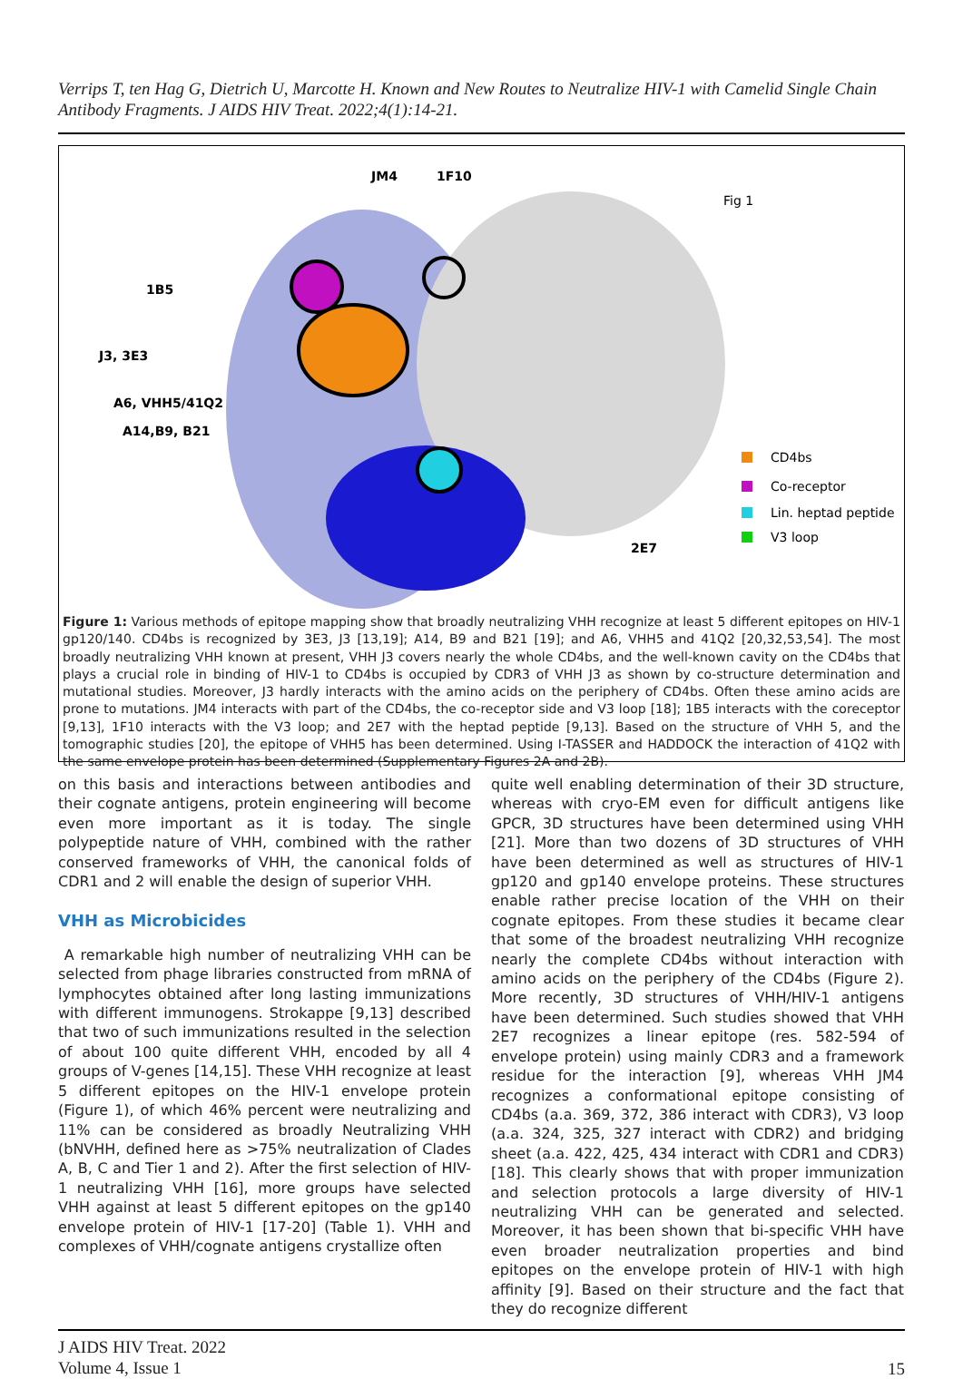Verrips T, ten Hag G, Dietrich U, Marcotte H. Known and New Routes to Neutralize HIV-1 with Camelid Single Chain Antibody Fragments. J AIDS HIV Treat. 2022;4(1):14-21.
JM4
1F10
1B5
J3, 3E3
A6, VHH5/41Q2
A14,B9, B21
2E7
Fig 1
CD4bs
Co-receptor
Lin. heptad peptide
V3 loop
Figure 1: Various methods of epitope mapping show that broadly neutralizing VHH recognize at least 5 different epitopes on HIV-1 gp120/140. CD4bs is recognized by 3E3, J3 [13,19]; A14, B9 and B21 [19]; and A6, VHH5 and 41Q2 [20,32,53,54]. The most broadly neutralizing VHH known at present, VHH J3 covers nearly the whole CD4bs, and the well-known cavity on the CD4bs that plays a crucial role in binding of HIV-1 to CD4bs is occupied by CDR3 of VHH J3 as shown by co-structure determination and mutational studies. Moreover, J3 hardly interacts with the amino acids on the periphery of CD4bs. Often these amino acids are prone to mutations. JM4 interacts with part of the CD4bs, the co-receptor side and V3 loop [18]; 1B5 interacts with the coreceptor [9,13], 1F10 interacts with the V3 loop; and 2E7 with the heptad peptide [9,13]. Based on the structure of VHH 5, and the tomographic studies [20], the epitope of VHH5 has been determined. Using I-TASSER and HADDOCK the interaction of 41Q2 with the same envelope protein has been determined (Supplementary Figures 2A and 2B).
on this basis and interactions between antibodies and their cognate antigens, protein engineering will become even more important as it is today. The single polypeptide nature of VHH, combined with the rather conserved frameworks of VHH, the canonical folds of CDR1 and 2 will enable the design of superior VHH.
VHH as Microbicides
A remarkable high number of neutralizing VHH can be selected from phage libraries constructed from mRNA of lymphocytes obtained after long lasting immunizations with different immunogens. Strokappe [9,13] described that two of such immunizations resulted in the selection of about 100 quite different VHH, encoded by all 4 groups of V-genes [14,15]. These VHH recognize at least 5 different epitopes on the HIV-1 envelope protein (Figure 1), of which 46% percent were neutralizing and 11% can be considered as broadly Neutralizing VHH (bNVHH, defined here as >75% neutralization of Clades A, B, C and Tier 1 and 2). After the first selection of HIV-1 neutralizing VHH [16], more groups have selected VHH against at least 5 different epitopes on the gp140 envelope protein of HIV-1 [17-20] (Table 1). VHH and complexes of VHH/cognate antigens crystallize often
quite well enabling determination of their 3D structure, whereas with cryo-EM even for difficult antigens like GPCR, 3D structures have been determined using VHH [21]. More than two dozens of 3D structures of VHH have been determined as well as structures of HIV-1 gp120 and gp140 envelope proteins. These structures enable rather precise location of the VHH on their cognate epitopes. From these studies it became clear that some of the broadest neutralizing VHH recognize nearly the complete CD4bs without interaction with amino acids on the periphery of the CD4bs (Figure 2). More recently, 3D structures of VHH/HIV-1 antigens have been determined. Such studies showed that VHH 2E7 recognizes a linear epitope (res. 582-594 of envelope protein) using mainly CDR3 and a framework residue for the interaction [9], whereas VHH JM4 recognizes a conformational epitope consisting of CD4bs (a.a. 369, 372, 386 interact with CDR3), V3 loop (a.a. 324, 325, 327 interact with CDR2) and bridging sheet (a.a. 422, 425, 434 interact with CDR1 and CDR3) [18]. This clearly shows that with proper immunization and selection protocols a large diversity of HIV-1 neutralizing VHH can be generated and selected. Moreover, it has been shown that bi-specific VHH have even broader neutralization properties and bind epitopes on the envelope protein of HIV-1 with high affinity [9]. Based on their structure and the fact that they do recognize different
J AIDS HIV Treat. 2022
Volume 4, Issue 1
15